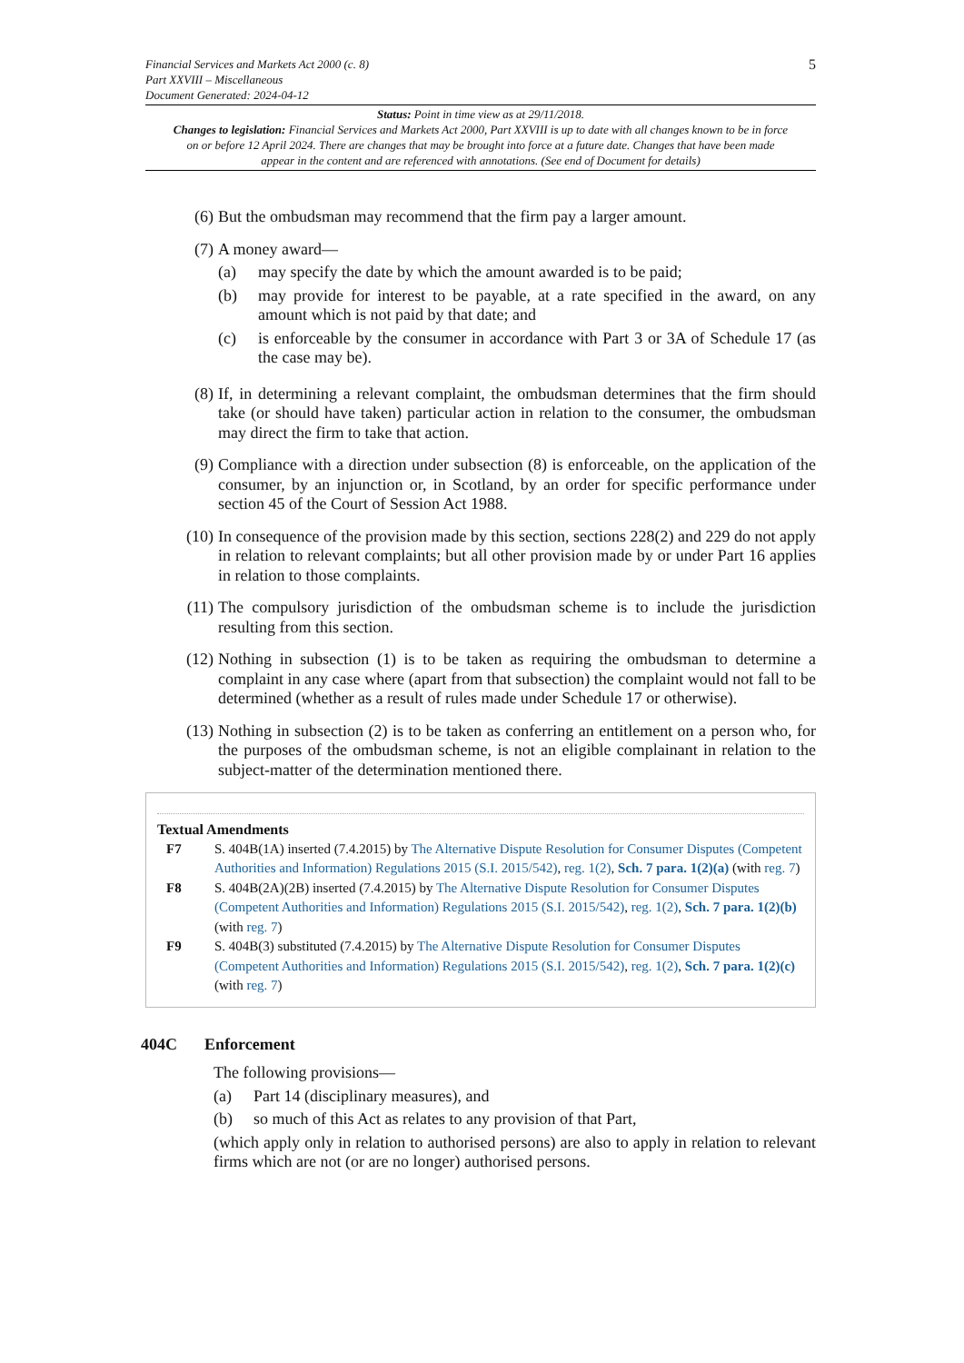5 Financial Services and Markets Act 2000 (c. 8)
Part XXVIII – Miscellaneous
Document Generated: 2024-04-12
Status: Point in time view as at 29/11/2018.
Changes to legislation: Financial Services and Markets Act 2000, Part XXVIII is up to date with all changes known to be in force on or before 12 April 2024. There are changes that may be brought into force at a future date. Changes that have been made appear in the content and are referenced with annotations. (See end of Document for details)
(6) But the ombudsman may recommend that the firm pay a larger amount.
(7) A money award—
(a) may specify the date by which the amount awarded is to be paid;
(b) may provide for interest to be payable, at a rate specified in the award, on any amount which is not paid by that date; and
(c) is enforceable by the consumer in accordance with Part 3 or 3A of Schedule 17 (as the case may be).
(8) If, in determining a relevant complaint, the ombudsman determines that the firm should take (or should have taken) particular action in relation to the consumer, the ombudsman may direct the firm to take that action.
(9) Compliance with a direction under subsection (8) is enforceable, on the application of the consumer, by an injunction or, in Scotland, by an order for specific performance under section 45 of the Court of Session Act 1988.
(10) In consequence of the provision made by this section, sections 228(2) and 229 do not apply in relation to relevant complaints; but all other provision made by or under Part 16 applies in relation to those complaints.
(11) The compulsory jurisdiction of the ombudsman scheme is to include the jurisdiction resulting from this section.
(12) Nothing in subsection (1) is to be taken as requiring the ombudsman to determine a complaint in any case where (apart from that subsection) the complaint would not fall to be determined (whether as a result of rules made under Schedule 17 or otherwise).
(13) Nothing in subsection (2) is to be taken as conferring an entitlement on a person who, for the purposes of the ombudsman scheme, is not an eligible complainant in relation to the subject-matter of the determination mentioned there.
Textual Amendments
F7 S. 404B(1A) inserted (7.4.2015) by The Alternative Dispute Resolution for Consumer Disputes (Competent Authorities and Information) Regulations 2015 (S.I. 2015/542), reg. 1(2), Sch. 7 para. 1(2)(a) (with reg. 7)
F8 S. 404B(2A)(2B) inserted (7.4.2015) by The Alternative Dispute Resolution for Consumer Disputes (Competent Authorities and Information) Regulations 2015 (S.I. 2015/542), reg. 1(2), Sch. 7 para. 1(2)(b) (with reg. 7)
F9 S. 404B(3) substituted (7.4.2015) by The Alternative Dispute Resolution for Consumer Disputes (Competent Authorities and Information) Regulations 2015 (S.I. 2015/542), reg. 1(2), Sch. 7 para. 1(2)(c) (with reg. 7)
404C Enforcement
The following provisions—
(a) Part 14 (disciplinary measures), and
(b) so much of this Act as relates to any provision of that Part,
(which apply only in relation to authorised persons) are also to apply in relation to relevant firms which are not (or are no longer) authorised persons.